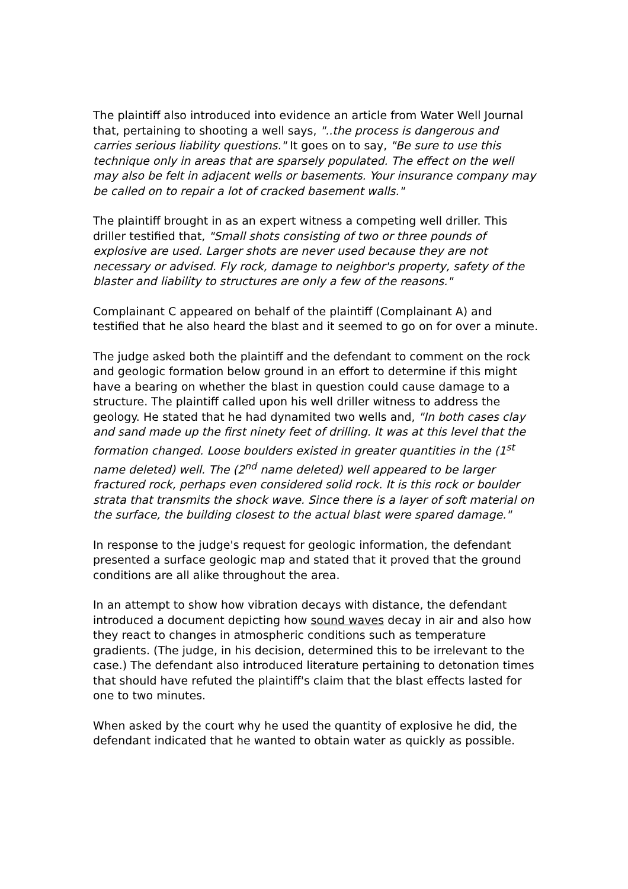The plaintiff also introduced into evidence an article from Water Well Journal that, pertaining to shooting a well says, "..the process is dangerous and carries serious liability questions." It goes on to say, "Be sure to use this technique only in areas that are sparsely populated. The effect on the well may also be felt in adjacent wells or basements. Your insurance company may be called on to repair a lot of cracked basement walls."
The plaintiff brought in as an expert witness a competing well driller. This driller testified that, "Small shots consisting of two or three pounds of explosive are used. Larger shots are never used because they are not necessary or advised. Fly rock, damage to neighbor's property, safety of the blaster and liability to structures are only a few of the reasons."
Complainant C appeared on behalf of the plaintiff (Complainant A) and testified that he also heard the blast and it seemed to go on for over a minute.
The judge asked both the plaintiff and the defendant to comment on the rock and geologic formation below ground in an effort to determine if this might have a bearing on whether the blast in question could cause damage to a structure. The plaintiff called upon his well driller witness to address the geology. He stated that he had dynamited two wells and, "In both cases clay and sand made up the first ninety feet of drilling. It was at this level that the formation changed. Loose boulders existed in greater quantities in the (1<sup>st</sup> name deleted) well. The (2<sup>nd</sup> name deleted) well appeared to be larger fractured rock, perhaps even considered solid rock. It is this rock or boulder strata that transmits the shock wave. Since there is a layer of soft material on the surface, the building closest to the actual blast were spared damage."
In response to the judge's request for geologic information, the defendant presented a surface geologic map and stated that it proved that the ground conditions are all alike throughout the area.
In an attempt to show how vibration decays with distance, the defendant introduced a document depicting how sound waves decay in air and also how they react to changes in atmospheric conditions such as temperature gradients. (The judge, in his decision, determined this to be irrelevant to the case.) The defendant also introduced literature pertaining to detonation times that should have refuted the plaintiff's claim that the blast effects lasted for one to two minutes.
When asked by the court why he used the quantity of explosive he did, the defendant indicated that he wanted to obtain water as quickly as possible.